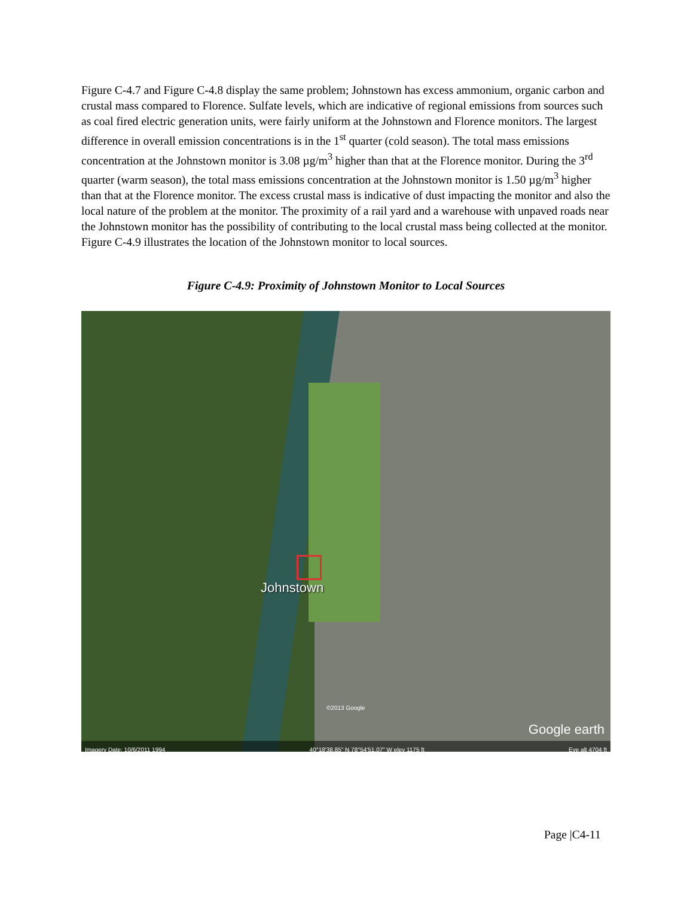Figure C-4.7 and Figure C-4.8 display the same problem; Johnstown has excess ammonium, organic carbon and crustal mass compared to Florence. Sulfate levels, which are indicative of regional emissions from sources such as coal fired electric generation units, were fairly uniform at the Johnstown and Florence monitors. The largest difference in overall emission concentrations is in the 1<sup>st</sup> quarter (cold season). The total mass emissions concentration at the Johnstown monitor is 3.08 µg/m<sup>3</sup> higher than that at the Florence monitor. During the 3<sup>rd</sup> quarter (warm season), the total mass emissions concentration at the Johnstown monitor is 1.50 µg/m<sup>3</sup> higher than that at the Florence monitor. The excess crustal mass is indicative of dust impacting the monitor and also the local nature of the problem at the monitor. The proximity of a rail yard and a warehouse with unpaved roads near the Johnstown monitor has the possibility of contributing to the local crustal mass being collected at the monitor. Figure C-4.9 illustrates the location of the Johnstown monitor to local sources.
Figure C-4.9: Proximity of Johnstown Monitor to Local Sources
Johnstown
©2013 Google
Google earth
Imagery Date: 10/6/2011 1994 40°18'38.85" N 78°54'51.07" W elev 1175 ft Eye alt 4704 ft
Page |C4-11